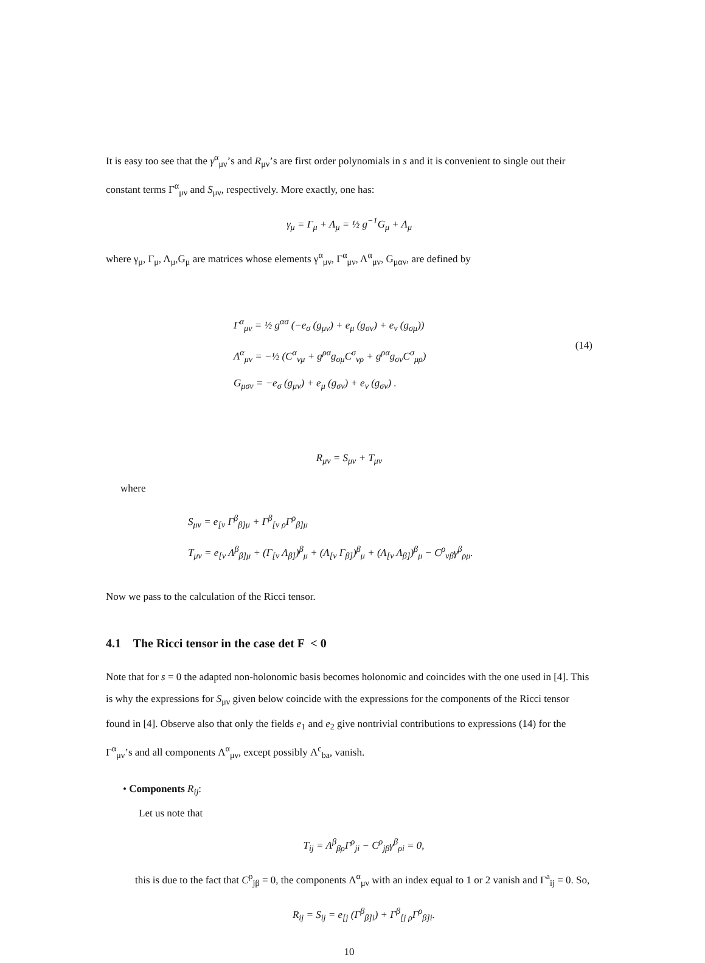It is easy too see that the γ<sup>α</sup><sub>μν</sub>’s and R<sub>μν</sub>’s are first order polynomials in s and it is convenient to single out their constant terms Γ<sup>α</sup><sub>μν</sub> and S<sub>μν</sub>, respectively. More exactly, one has:
γ<sub>μ</sub> = Γ<sub>μ</sub> + Λ<sub>μ</sub> = ½ g<sup>−1</sup>G<sub>μ</sub> + Λ<sub>μ</sub>
where γ<sub>μ</sub>, Γ<sub>μ</sub>, Λ<sub>μ</sub>,G<sub>μ</sub> are matrices whose elements γ<sup>α</sup><sub>μν</sub>, Γ<sup>α</sup><sub>μν</sub>, Λ<sup>α</sup><sub>μν</sub>, G<sub>μαν</sub>, are defined by
Γ<sup>α</sup><sub>μν</sub> = ½ g<sup>ασ</sup> (−e<sub>σ</sub> (g<sub>μν</sub>) + e<sub>μ</sub> (g<sub>σν</sub>) + e<sub>ν</sub> (g<sub>σμ</sub>))
Λ<sup>α</sup><sub>μν</sub> = −½ (C<sup>α</sup><sub>νμ</sub> + g<sup>ρα</sup>g<sub>σμ</sub>C<sup>σ</sup><sub>νρ</sub> + g<sup>ρα</sup>g<sub>σν</sub>C<sup>σ</sup><sub>μρ</sub>)
G<sub>μσν</sub> = −e<sub>σ</sub> (g<sub>μν</sub>) + e<sub>μ</sub> (g<sub>σν</sub>) + e<sub>ν</sub> (g<sub>σν</sub>) .
(14)
R<sub>μν</sub> = S<sub>μν</sub> + T<sub>μν</sub>
where
S<sub>μν</sub> = e<sub>[ν</sub> Γ<sup>β</sup><sub>β]μ</sub> + Γ<sup>β</sup><sub>[ν ρ</sub>Γ<sup>ρ</sup><sub>β]μ</sub>
T<sub>μν</sub> = e<sub>[ν</sub> Λ<sup>β</sup><sub>β]μ</sub> + (Γ<sub>[ν</sub> Λ<sub>β]</sub>)<sup>β</sup><sub>μ</sub> + (Λ<sub>[ν</sub> Γ<sub>β]</sub>)<sup>β</sup><sub>μ</sub> + (Λ<sub>[ν</sub> Λ<sub>β]</sub>)<sup>β</sup><sub>μ</sub> − C<sup>ρ</sup><sub>νβ</sub>γ<sup>β</sup><sub>ρμ</sub>.
Now we pass to the calculation of the Ricci tensor.
4.1 The Ricci tensor in the case det F < 0
Note that for s = 0 the adapted non-holonomic basis becomes holonomic and coincides with the one used in [4]. This is why the expressions for S<sub>μν</sub> given below coincide with the expressions for the components of the Ricci tensor found in [4]. Observe also that only the fields e<sub>1</sub> and e<sub>2</sub> give nontrivial contributions to expressions (14) for the Γ<sup>α</sup><sub>μν</sub>’s and all components Λ<sup>α</sup><sub>μν</sub>, except possibly Λ<sup>c</sup><sub>ba</sub>, vanish.
• Components R<sub>ij</sub>:
Let us note that
T<sub>ij</sub> = Λ<sup>β</sup><sub>βρ</sub>Γ<sup>ρ</sup><sub>ji</sub> − C<sup>ρ</sup><sub>jβ</sub>γ<sup>β</sup><sub>ρi</sub> = 0,
this is due to the fact that C<sup>ρ</sup><sub>jβ</sub> = 0, the components Λ<sup>α</sup><sub>μν</sub> with an index equal to 1 or 2 vanish and Γ<sup>a</sup><sub>ij</sub> = 0. So,
R<sub>ij</sub> = S<sub>ij</sub> = e<sub>[j</sub> (Γ<sup>β</sup><sub>β]i</sub>) + Γ<sup>β</sup><sub>[j ρ</sub>Γ<sup>ρ</sup><sub>β]i</sub>.
10